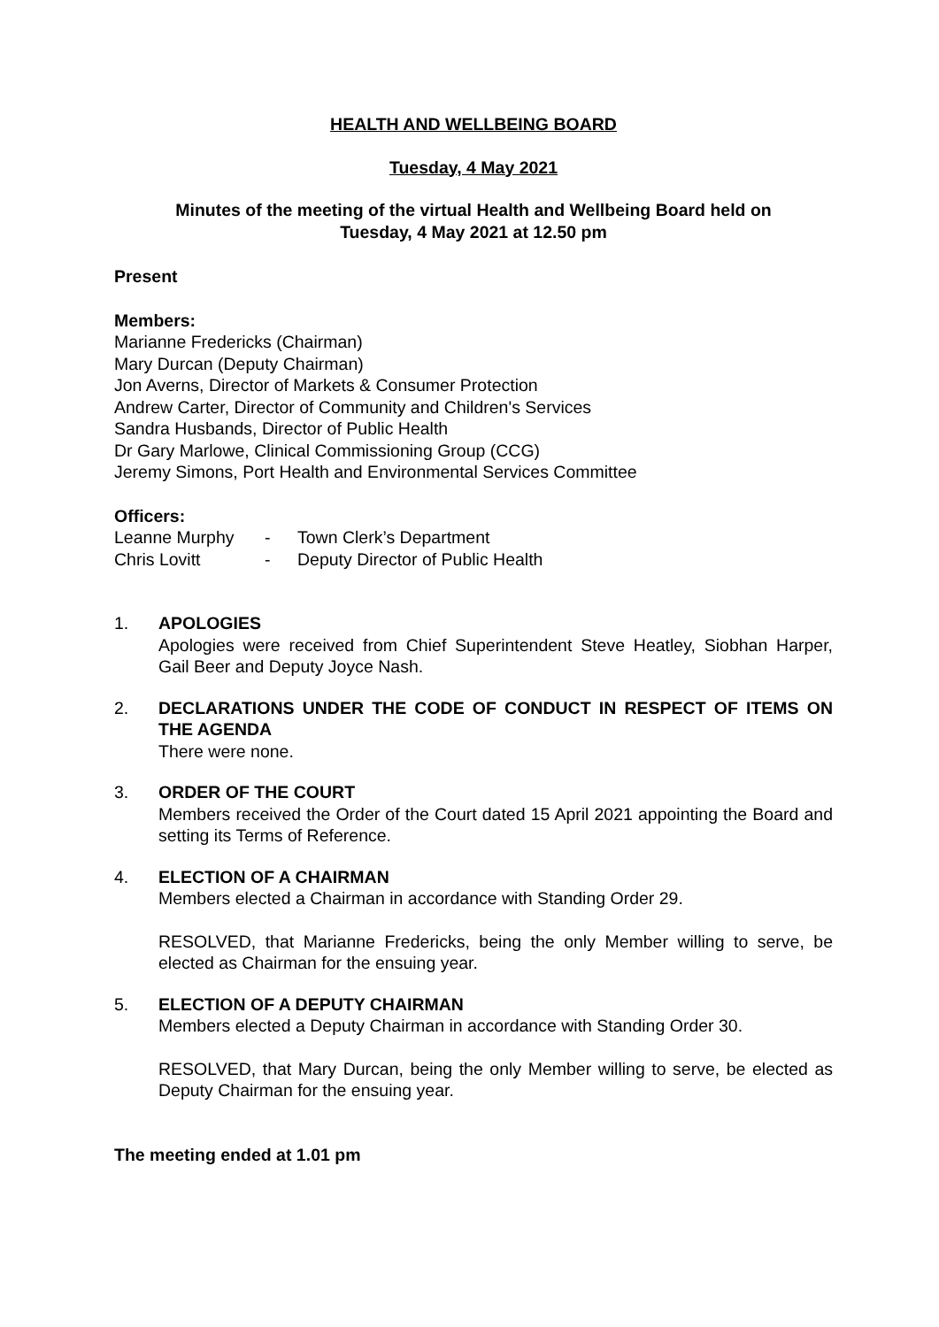HEALTH AND WELLBEING BOARD
Tuesday, 4 May 2021
Minutes of the meeting of the virtual Health and Wellbeing Board held on
Tuesday, 4 May 2021 at 12.50 pm
Present
Members:
Marianne Fredericks (Chairman)
Mary Durcan (Deputy Chairman)
Jon Averns, Director of Markets & Consumer Protection
Andrew Carter, Director of Community and Children's Services
Sandra Husbands, Director of Public Health
Dr Gary Marlowe, Clinical Commissioning Group (CCG)
Jeremy Simons, Port Health and Environmental Services Committee
Officers:
| Leanne Murphy | - | Town Clerk’s Department |
| Chris Lovitt | - | Deputy Director of Public Health |
1. APOLOGIES
Apologies were received from Chief Superintendent Steve Heatley, Siobhan Harper, Gail Beer and Deputy Joyce Nash.
2. DECLARATIONS UNDER THE CODE OF CONDUCT IN RESPECT OF ITEMS ON THE AGENDA
There were none.
3. ORDER OF THE COURT
Members received the Order of the Court dated 15 April 2021 appointing the Board and setting its Terms of Reference.
4. ELECTION OF A CHAIRMAN
Members elected a Chairman in accordance with Standing Order 29.
RESOLVED, that Marianne Fredericks, being the only Member willing to serve, be elected as Chairman for the ensuing year.
5. ELECTION OF A DEPUTY CHAIRMAN
Members elected a Deputy Chairman in accordance with Standing Order 30.
RESOLVED, that Mary Durcan, being the only Member willing to serve, be elected as Deputy Chairman for the ensuing year.
The meeting ended at 1.01 pm